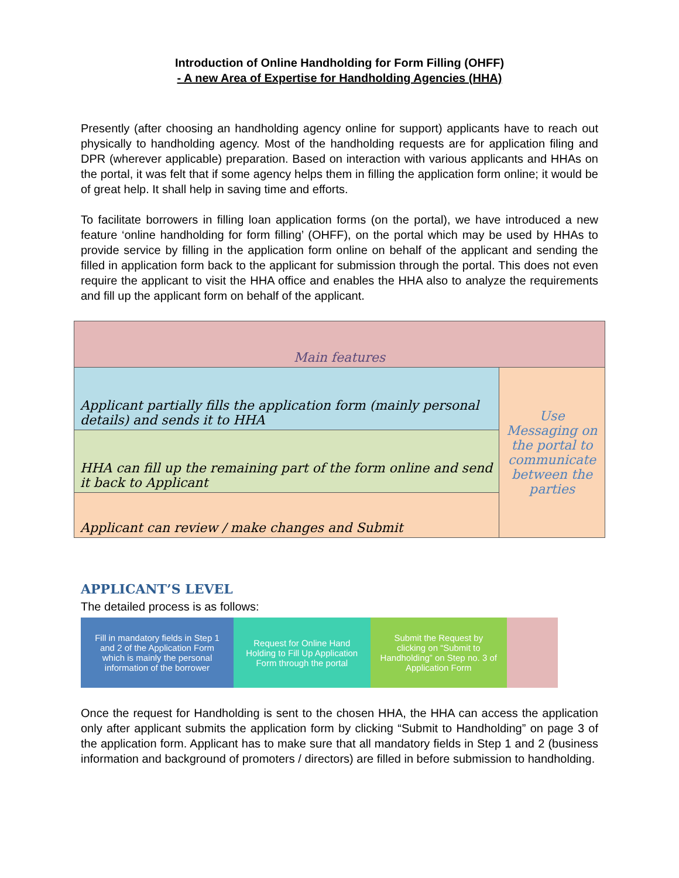Introduction of Online Handholding for Form Filling (OHFF)
- A new Area of Expertise for Handholding Agencies (HHA)
Presently (after choosing an handholding agency online for support) applicants have to reach out physically to handholding agency. Most of the handholding requests are for application filing and DPR (wherever applicable) preparation. Based on interaction with various applicants and HHAs on the portal, it was felt that if some agency helps them in filling the application form online; it would be of great help. It shall help in saving time and efforts.
To facilitate borrowers in filling loan application forms (on the portal), we have introduced a new feature ‘online handholding for form filling’ (OHFF), on the portal which may be used by HHAs to provide service by filling in the application form online on behalf of the applicant and sending the filled in application form back to the applicant for submission through the portal. This does not even require the applicant to visit the HHA office and enables the HHA also to analyze the requirements and fill up the applicant form on behalf of the applicant.
| Main features | |
| Applicant partially fills the application form (mainly personal details) and sends it to HHA | Use Messaging on the portal to communicate between the parties |
| HHA can fill up the remaining part of the form online and send it back to Applicant | |
| Applicant can review / make changes and Submit | |
APPLICANT’S LEVEL
The detailed process is as follows:
Fill in mandatory fields in Step 1 and 2 of the Application Form which is mainly the personal information of the borrower
Request for Online Hand Holding to Fill Up Application Form through the portal
Submit the Request by clicking on “Submit to Handholding” on Step no. 3 of Application Form
Once the request for Handholding is sent to the chosen HHA, the HHA can access the application only after applicant submits the application form by clicking “Submit to Handholding” on page 3 of the application form. Applicant has to make sure that all mandatory fields in Step 1 and 2 (business information and background of promoters / directors) are filled in before submission to handholding.